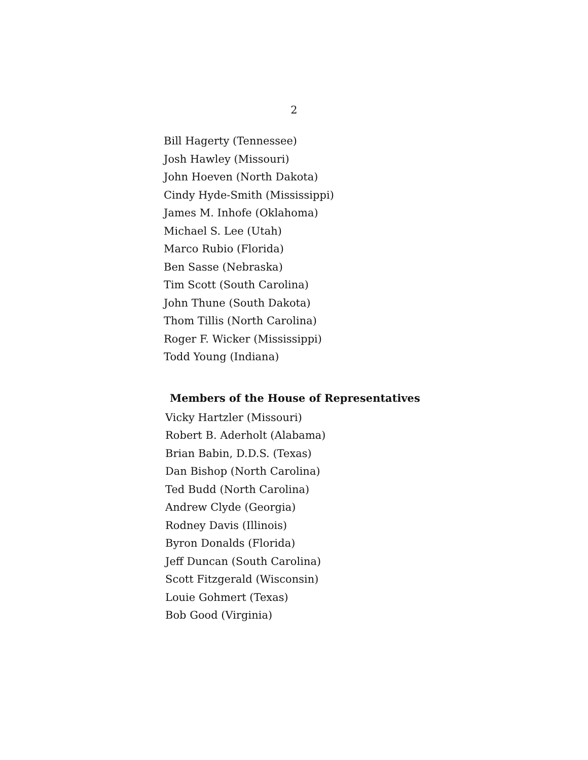2
Bill Hagerty (Tennessee)
Josh Hawley (Missouri)
John Hoeven (North Dakota)
Cindy Hyde-Smith (Mississippi)
James M. Inhofe (Oklahoma)
Michael S. Lee (Utah)
Marco Rubio (Florida)
Ben Sasse (Nebraska)
Tim Scott (South Carolina)
John Thune (South Dakota)
Thom Tillis (North Carolina)
Roger F. Wicker (Mississippi)
Todd Young (Indiana)
Members of the House of Representatives
Vicky Hartzler (Missouri)
Robert B. Aderholt (Alabama)
Brian Babin, D.D.S. (Texas)
Dan Bishop (North Carolina)
Ted Budd (North Carolina)
Andrew Clyde (Georgia)
Rodney Davis (Illinois)
Byron Donalds (Florida)
Jeff Duncan (South Carolina)
Scott Fitzgerald (Wisconsin)
Louie Gohmert (Texas)
Bob Good (Virginia)